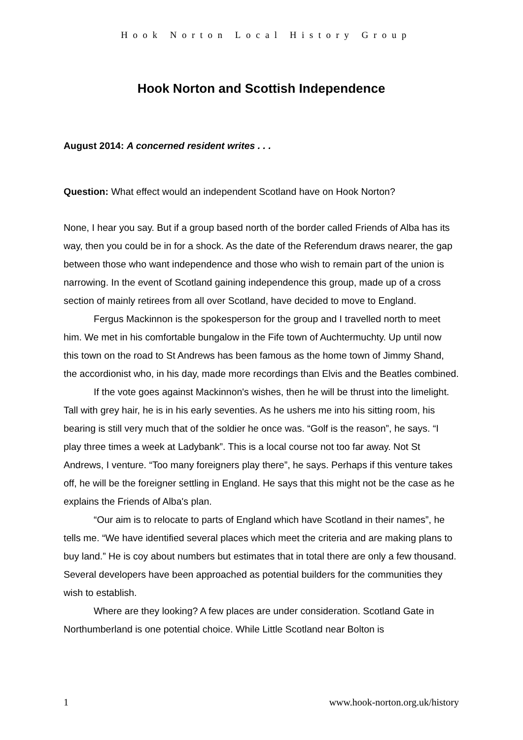Hook Norton Local History Group
Hook Norton and Scottish Independence
August 2014: A concerned resident writes . . .
Question: What effect would an independent Scotland have on Hook Norton?
None, I hear you say. But if a group based north of the border called Friends of Alba has its way, then you could be in for a shock. As the date of the Referendum draws nearer, the gap between those who want independence and those who wish to remain part of the union is narrowing. In the event of Scotland gaining independence this group, made up of a cross section of mainly retirees from all over Scotland, have decided to move to England.
Fergus Mackinnon is the spokesperson for the group and I travelled north to meet him. We met in his comfortable bungalow in the Fife town of Auchtermuchty. Up until now this town on the road to St Andrews has been famous as the home town of Jimmy Shand, the accordionist who, in his day, made more recordings than Elvis and the Beatles combined.
If the vote goes against Mackinnon's wishes, then he will be thrust into the limelight. Tall with grey hair, he is in his early seventies. As he ushers me into his sitting room, his bearing is still very much that of the soldier he once was. “Golf is the reason”, he says. “I play three times a week at Ladybank”. This is a local course not too far away. Not St Andrews, I venture. “Too many foreigners play there”, he says. Perhaps if this venture takes off, he will be the foreigner settling in England. He says that this might not be the case as he explains the Friends of Alba's plan.
“Our aim is to relocate to parts of England which have Scotland in their names”, he tells me. “We have identified several places which meet the criteria and are making plans to buy land.” He is coy about numbers but estimates that in total there are only a few thousand. Several developers have been approached as potential builders for the communities they wish to establish.
Where are they looking? A few places are under consideration. Scotland Gate in Northumberland is one potential choice. While Little Scotland near Bolton is
1 www.hook-norton.org.uk/history